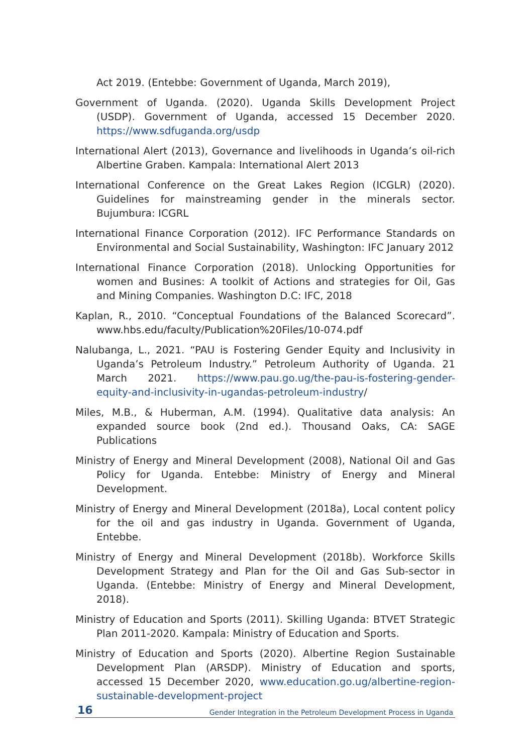Act 2019. (Entebbe: Government of Uganda, March 2019),
Government of Uganda. (2020). Uganda Skills Development Project (USDP). Government of Uganda, accessed 15 December 2020. https://www.sdfuganda.org/usdp
International Alert (2013), Governance and livelihoods in Uganda’s oil-rich Albertine Graben. Kampala: International Alert 2013
International Conference on the Great Lakes Region (ICGLR) (2020). Guidelines for mainstreaming gender in the minerals sector. Bujumbura: ICGRL
International Finance Corporation (2012). IFC Performance Standards on Environmental and Social Sustainability, Washington: IFC January 2012
International Finance Corporation (2018). Unlocking Opportunities for women and Busines: A toolkit of Actions and strategies for Oil, Gas and Mining Companies. Washington D.C: IFC, 2018
Kaplan, R., 2010. “Conceptual Foundations of the Balanced Scorecard”. www.hbs.edu/faculty/Publication%20Files/10-074.pdf
Nalubanga, L., 2021. “PAU is Fostering Gender Equity and Inclusivity in Uganda’s Petroleum Industry.” Petroleum Authority of Uganda. 21 March 2021. https://www.pau.go.ug/the-pau-is-fostering-gender-equity-and-inclusivity-in-ugandas-petroleum-industry/
Miles, M.B., & Huberman, A.M. (1994). Qualitative data analysis: An expanded source book (2nd ed.). Thousand Oaks, CA: SAGE Publications
Ministry of Energy and Mineral Development (2008), National Oil and Gas Policy for Uganda. Entebbe: Ministry of Energy and Mineral Development.
Ministry of Energy and Mineral Development (2018a), Local content policy for the oil and gas industry in Uganda. Government of Uganda, Entebbe.
Ministry of Energy and Mineral Development (2018b). Workforce Skills Development Strategy and Plan for the Oil and Gas Sub-sector in Uganda. (Entebbe: Ministry of Energy and Mineral Development, 2018).
Ministry of Education and Sports (2011). Skilling Uganda: BTVET Strategic Plan 2011-2020. Kampala: Ministry of Education and Sports.
Ministry of Education and Sports (2020). Albertine Region Sustainable Development Plan (ARSDP). Ministry of Education and sports, accessed 15 December 2020, www.education.go.ug/albertine-region-sustainable-development-project
16 Gender Integration in the Petroleum Development Process in Uganda